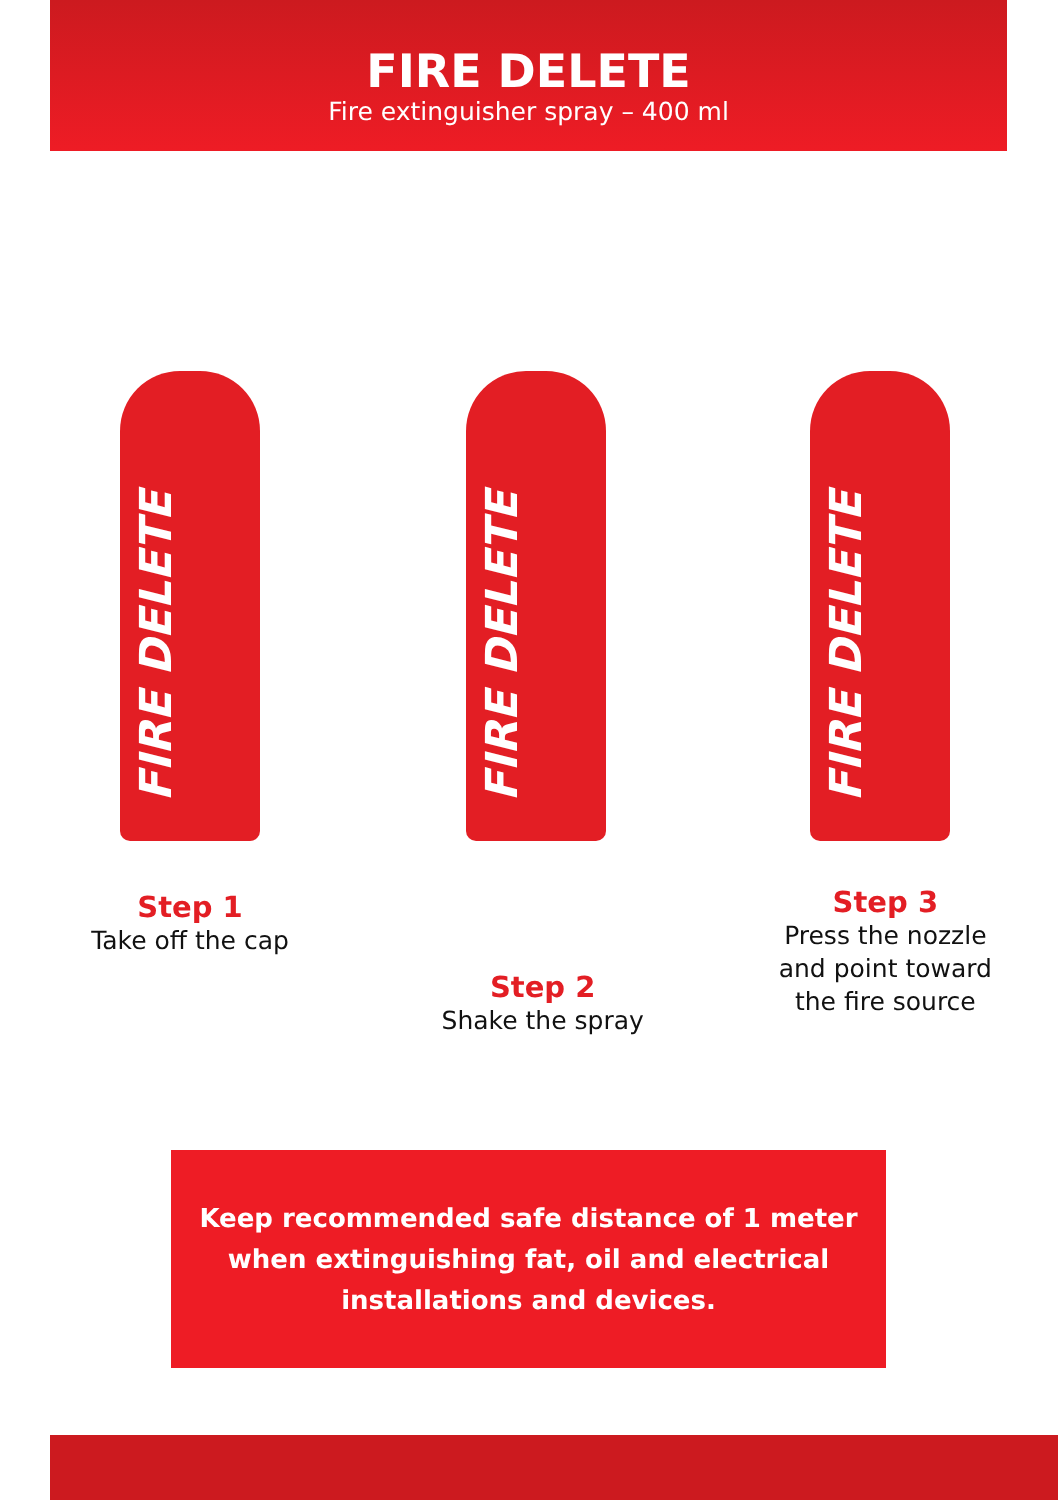FIRE DELETE
Fire extinguisher spray – 400 ml
FIRE DELETE
Step 1
Take off the cap
FIRE DELETE
Step 2
Shake the spray
FIRE DELETE
Step 3
Press the nozzle and point toward the fire source
Keep recommended safe distance of 1 meter
when extinguishing fat, oil and electrical
installations and devices.